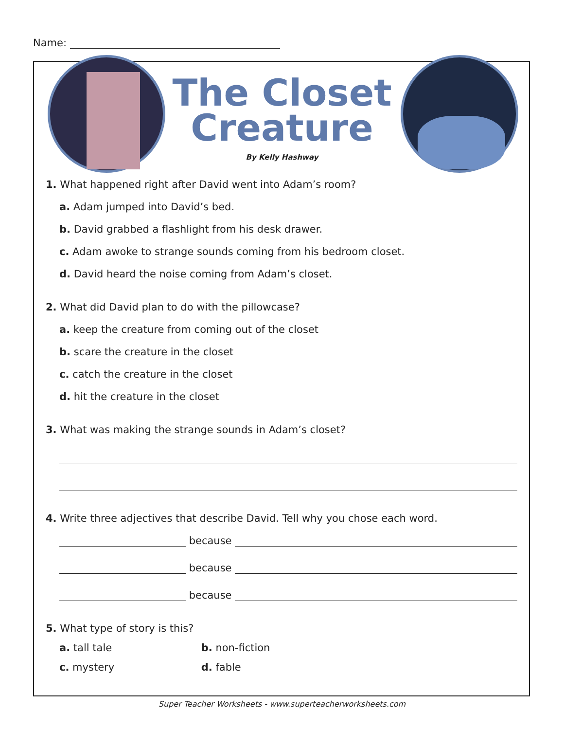Name:
The Closet Creature
By Kelly Hashway
1. What happened right after David went into Adam’s room?
a. Adam jumped into David’s bed.
b. David grabbed a flashlight from his desk drawer.
c. Adam awoke to strange sounds coming from his bedroom closet.
d. David heard the noise coming from Adam’s closet.
2. What did David plan to do with the pillowcase?
a. keep the creature from coming out of the closet
b. scare the creature in the closet
c. catch the creature in the closet
d. hit the creature in the closet
3. What was making the strange sounds in Adam’s closet?
4. Write three adjectives that describe David. Tell why you chose each word.
because
because
because
5. What type of story is this?
a. tall tale b. non-fiction
c. mystery d. fable
Super Teacher Worksheets - www.superteacherworksheets.com